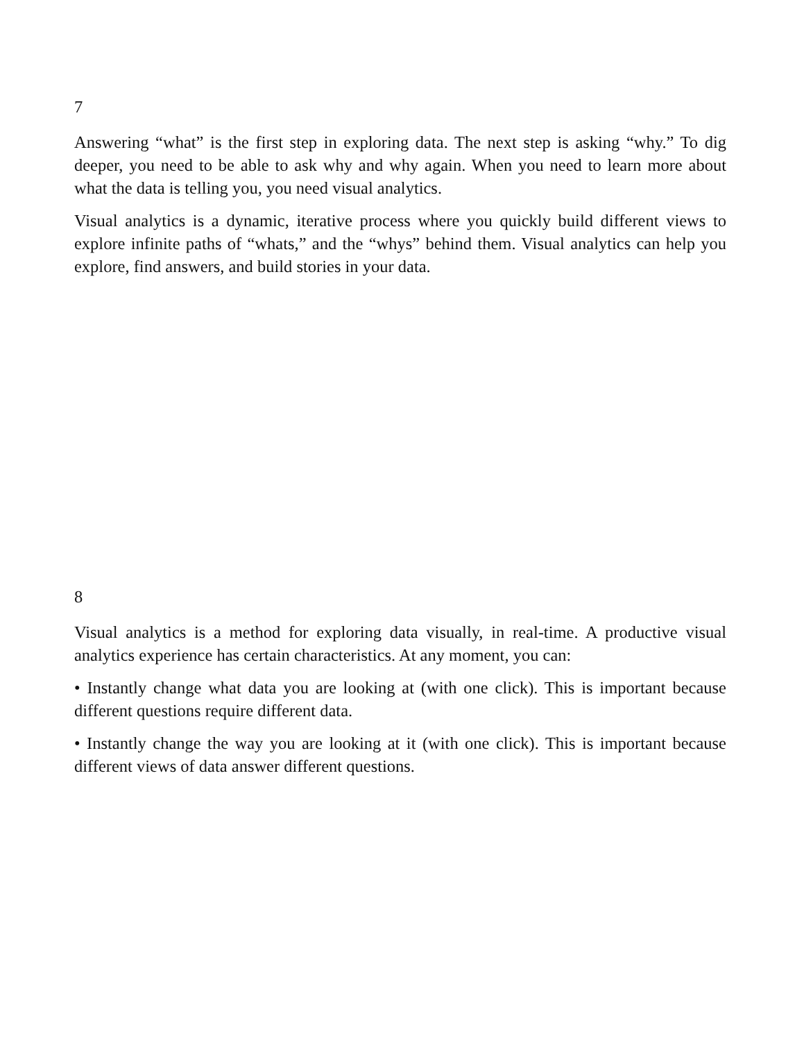7
Answering “what” is the first step in exploring data. The next step is asking “why.” To dig deeper, you need to be able to ask why and why again. When you need to learn more about what the data is telling you, you need visual analytics.
Visual analytics is a dynamic, iterative process where you quickly build different views to explore infinite paths of “whats,” and the “whys” behind them. Visual analytics can help you explore, find answers, and build stories in your data.
8
Visual analytics is a method for exploring data visually, in real-time. A productive visual analytics experience has certain characteristics. At any moment, you can:
• Instantly change what data you are looking at (with one click). This is important because different questions require different data.
• Instantly change the way you are looking at it (with one click). This is important because different views of data answer different questions.